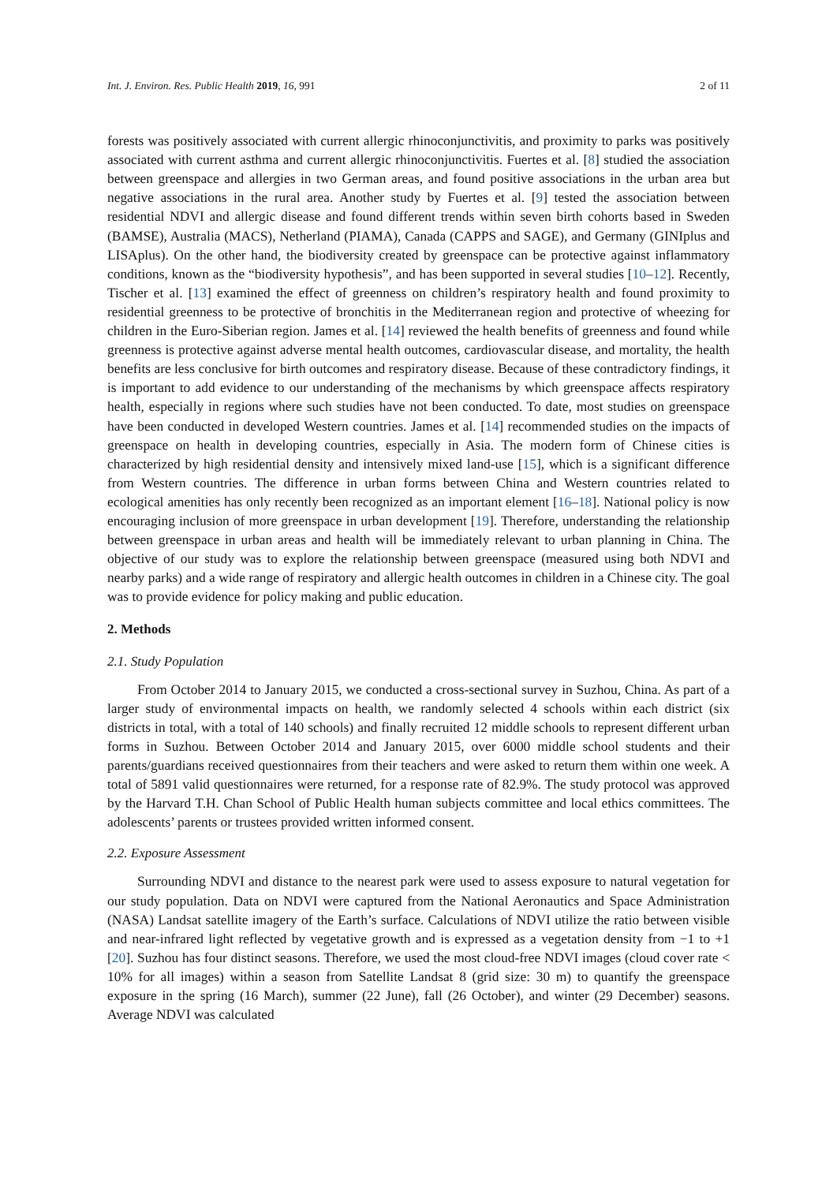Int. J. Environ. Res. Public Health 2019, 16, 991 2 of 11
forests was positively associated with current allergic rhinoconjunctivitis, and proximity to parks was positively associated with current asthma and current allergic rhinoconjunctivitis. Fuertes et al. [8] studied the association between greenspace and allergies in two German areas, and found positive associations in the urban area but negative associations in the rural area. Another study by Fuertes et al. [9] tested the association between residential NDVI and allergic disease and found different trends within seven birth cohorts based in Sweden (BAMSE), Australia (MACS), Netherland (PIAMA), Canada (CAPPS and SAGE), and Germany (GINIplus and LISAplus). On the other hand, the biodiversity created by greenspace can be protective against inflammatory conditions, known as the “biodiversity hypothesis”, and has been supported in several studies [10–12]. Recently, Tischer et al. [13] examined the effect of greenness on children’s respiratory health and found proximity to residential greenness to be protective of bronchitis in the Mediterranean region and protective of wheezing for children in the Euro-Siberian region. James et al. [14] reviewed the health benefits of greenness and found while greenness is protective against adverse mental health outcomes, cardiovascular disease, and mortality, the health benefits are less conclusive for birth outcomes and respiratory disease. Because of these contradictory findings, it is important to add evidence to our understanding of the mechanisms by which greenspace affects respiratory health, especially in regions where such studies have not been conducted. To date, most studies on greenspace have been conducted in developed Western countries. James et al. [14] recommended studies on the impacts of greenspace on health in developing countries, especially in Asia. The modern form of Chinese cities is characterized by high residential density and intensively mixed land-use [15], which is a significant difference from Western countries. The difference in urban forms between China and Western countries related to ecological amenities has only recently been recognized as an important element [16–18]. National policy is now encouraging inclusion of more greenspace in urban development [19]. Therefore, understanding the relationship between greenspace in urban areas and health will be immediately relevant to urban planning in China. The objective of our study was to explore the relationship between greenspace (measured using both NDVI and nearby parks) and a wide range of respiratory and allergic health outcomes in children in a Chinese city. The goal was to provide evidence for policy making and public education.
2. Methods
2.1. Study Population
From October 2014 to January 2015, we conducted a cross-sectional survey in Suzhou, China. As part of a larger study of environmental impacts on health, we randomly selected 4 schools within each district (six districts in total, with a total of 140 schools) and finally recruited 12 middle schools to represent different urban forms in Suzhou. Between October 2014 and January 2015, over 6000 middle school students and their parents/guardians received questionnaires from their teachers and were asked to return them within one week. A total of 5891 valid questionnaires were returned, for a response rate of 82.9%. The study protocol was approved by the Harvard T.H. Chan School of Public Health human subjects committee and local ethics committees. The adolescents’ parents or trustees provided written informed consent.
2.2. Exposure Assessment
Surrounding NDVI and distance to the nearest park were used to assess exposure to natural vegetation for our study population. Data on NDVI were captured from the National Aeronautics and Space Administration (NASA) Landsat satellite imagery of the Earth’s surface. Calculations of NDVI utilize the ratio between visible and near-infrared light reflected by vegetative growth and is expressed as a vegetation density from −1 to +1 [20]. Suzhou has four distinct seasons. Therefore, we used the most cloud-free NDVI images (cloud cover rate < 10% for all images) within a season from Satellite Landsat 8 (grid size: 30 m) to quantify the greenspace exposure in the spring (16 March), summer (22 June), fall (26 October), and winter (29 December) seasons. Average NDVI was calculated